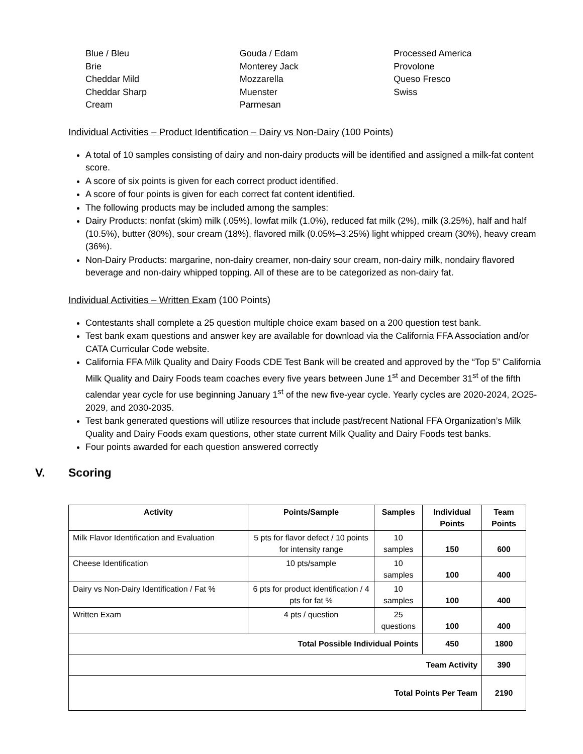Blue / Bleu
Brie
Cheddar Mild
Cheddar Sharp
Cream
Gouda / Edam
Monterey Jack
Mozzarella
Muenster
Parmesan
Processed America
Provolone
Queso Fresco
Swiss
Individual Activities – Product Identification – Dairy vs Non-Dairy (100 Points)
A total of 10 samples consisting of dairy and non-dairy products will be identified and assigned a milk-fat content score.
A score of six points is given for each correct product identified.
A score of four points is given for each correct fat content identified.
The following products may be included among the samples:
Dairy Products: nonfat (skim) milk (.05%), lowfat milk (1.0%), reduced fat milk (2%), milk (3.25%), half and half (10.5%), butter (80%), sour cream (18%), flavored milk (0.05%–3.25%) light whipped cream (30%), heavy cream (36%).
Non-Dairy Products: margarine, non-dairy creamer, non-dairy sour cream, non-dairy milk, nondairy flavored beverage and non-dairy whipped topping. All of these are to be categorized as non-dairy fat.
Individual Activities – Written Exam (100 Points)
Contestants shall complete a 25 question multiple choice exam based on a 200 question test bank.
Test bank exam questions and answer key are available for download via the California FFA Association and/or CATA Curricular Code website.
California FFA Milk Quality and Dairy Foods CDE Test Bank will be created and approved by the “Top 5” California Milk Quality and Dairy Foods team coaches every five years between June 1<sup>st</sup> and December 31<sup>st</sup> of the fifth calendar year cycle for use beginning January 1<sup>st</sup> of the new five-year cycle. Yearly cycles are 2020-2024, 2O25-2029, and 2030-2035.
Test bank generated questions will utilize resources that include past/recent National FFA Organization’s Milk Quality and Dairy Foods exam questions, other state current Milk Quality and Dairy Foods test banks.
Four points awarded for each question answered correctly
V. Scoring
| Activity | Points/Sample | Samples | Individual Points | Team Points |
| --- | --- | --- | --- | --- |
| Milk Flavor Identification and Evaluation | 5 pts for flavor defect / 10 points for intensity range | 10 samples | 150 | 600 |
| Cheese Identification | 10 pts/sample | 10 samples | 100 | 400 |
| Dairy vs Non-Dairy Identification / Fat % | 6 pts for product identification / 4 pts for fat % | 10 samples | 100 | 400 |
| Written Exam | 4 pts / question | 25 questions | 100 | 400 |
| Total Possible Individual Points | | | 450 | 1800 |
| Team Activity | | | | 390 |
| Total Points Per Team | | | | 2190 |